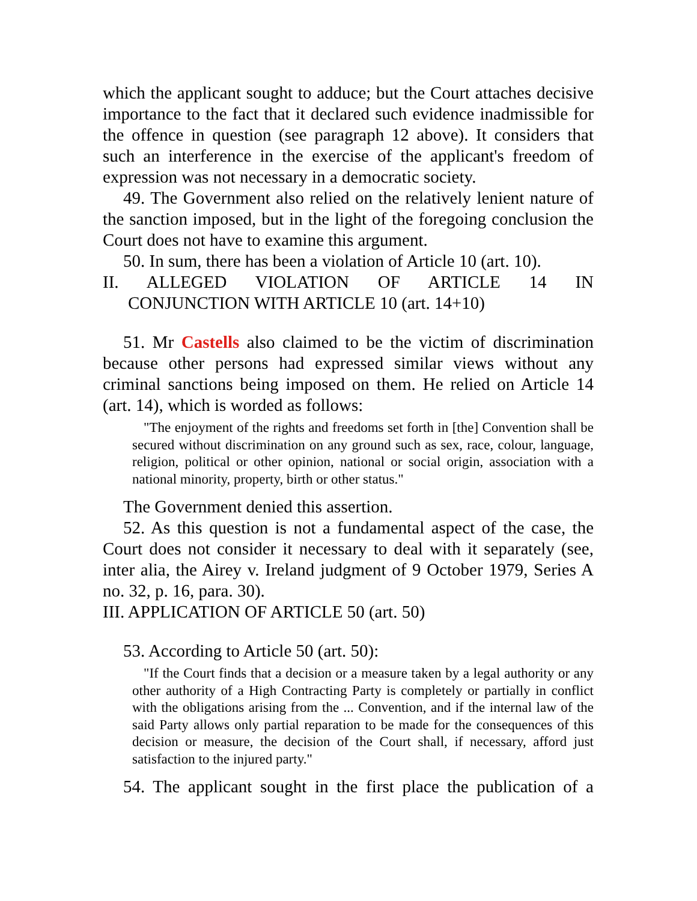which the applicant sought to adduce; but the Court attaches decisive importance to the fact that it declared such evidence inadmissible for the offence in question (see paragraph 12 above). It considers that such an interference in the exercise of the applicant's freedom of expression was not necessary in a democratic society.
49. The Government also relied on the relatively lenient nature of the sanction imposed, but in the light of the foregoing conclusion the Court does not have to examine this argument.
50. In sum, there has been a violation of Article 10 (art. 10).
II. ALLEGED VIOLATION OF ARTICLE 14 IN
CONJUNCTION WITH ARTICLE 10 (art. 14+10)
51. Mr Castells also claimed to be the victim of discrimination because other persons had expressed similar views without any criminal sanctions being imposed on them. He relied on Article 14 (art. 14), which is worded as follows:
"The enjoyment of the rights and freedoms set forth in [the] Convention shall be secured without discrimination on any ground such as sex, race, colour, language, religion, political or other opinion, national or social origin, association with a national minority, property, birth or other status."
The Government denied this assertion.
52. As this question is not a fundamental aspect of the case, the Court does not consider it necessary to deal with it separately (see, inter alia, the Airey v. Ireland judgment of 9 October 1979, Series A no. 32, p. 16, para. 30).
III. APPLICATION OF ARTICLE 50 (art. 50)
53. According to Article 50 (art. 50):
"If the Court finds that a decision or a measure taken by a legal authority or any other authority of a High Contracting Party is completely or partially in conflict with the obligations arising from the ... Convention, and if the internal law of the said Party allows only partial reparation to be made for the consequences of this decision or measure, the decision of the Court shall, if necessary, afford just satisfaction to the injured party."
54. The applicant sought in the first place the publication of a